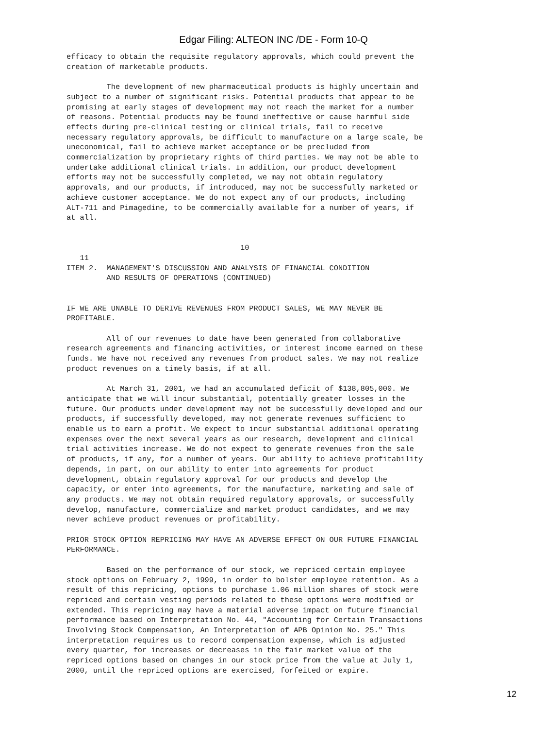Edgar Filing: ALTEON INC /DE - Form 10-Q
efficacy to obtain the requisite regulatory approvals, which could prevent the
creation of marketable products.

         The development of new pharmaceutical products is highly uncertain and
subject to a number of significant risks. Potential products that appear to be
promising at early stages of development may not reach the market for a number
of reasons. Potential products may be found ineffective or cause harmful side
effects during pre-clinical testing or clinical trials, fail to receive
necessary regulatory approvals, be difficult to manufacture on a large scale, be
uneconomical, fail to achieve market acceptance or be precluded from
commercialization by proprietary rights of third parties. We may not be able to
undertake additional clinical trials. In addition, our product development
efforts may not be successfully completed, we may not obtain regulatory
approvals, and our products, if introduced, may not be successfully marketed or
achieve customer acceptance. We do not expect any of our products, including
ALT-711 and Pimagedine, to be commercially available for a number of years, if
at all.


                                       10
   11
ITEM 2.  MANAGEMENT'S DISCUSSION AND ANALYSIS OF FINANCIAL CONDITION
         AND RESULTS OF OPERATIONS (CONTINUED)


IF WE ARE UNABLE TO DERIVE REVENUES FROM PRODUCT SALES, WE MAY NEVER BE
PROFITABLE.

         All of our revenues to date have been generated from collaborative
research agreements and financing activities, or interest income earned on these
funds. We have not received any revenues from product sales. We may not realize
product revenues on a timely basis, if at all.

         At March 31, 2001, we had an accumulated deficit of $138,805,000. We
anticipate that we will incur substantial, potentially greater losses in the
future. Our products under development may not be successfully developed and our
products, if successfully developed, may not generate revenues sufficient to
enable us to earn a profit. We expect to incur substantial additional operating
expenses over the next several years as our research, development and clinical
trial activities increase. We do not expect to generate revenues from the sale
of products, if any, for a number of years. Our ability to achieve profitability
depends, in part, on our ability to enter into agreements for product
development, obtain regulatory approval for our products and develop the
capacity, or enter into agreements, for the manufacture, marketing and sale of
any products. We may not obtain required regulatory approvals, or successfully
develop, manufacture, commercialize and market product candidates, and we may
never achieve product revenues or profitability.

PRIOR STOCK OPTION REPRICING MAY HAVE AN ADVERSE EFFECT ON OUR FUTURE FINANCIAL
PERFORMANCE.

         Based on the performance of our stock, we repriced certain employee
stock options on February 2, 1999, in order to bolster employee retention. As a
result of this repricing, options to purchase 1.06 million shares of stock were
repriced and certain vesting periods related to these options were modified or
extended. This repricing may have a material adverse impact on future financial
performance based on Interpretation No. 44, "Accounting for Certain Transactions
Involving Stock Compensation, An Interpretation of APB Opinion No. 25." This
interpretation requires us to record compensation expense, which is adjusted
every quarter, for increases or decreases in the fair market value of the
repriced options based on changes in our stock price from the value at July 1,
2000, until the repriced options are exercised, forfeited or expire.
12